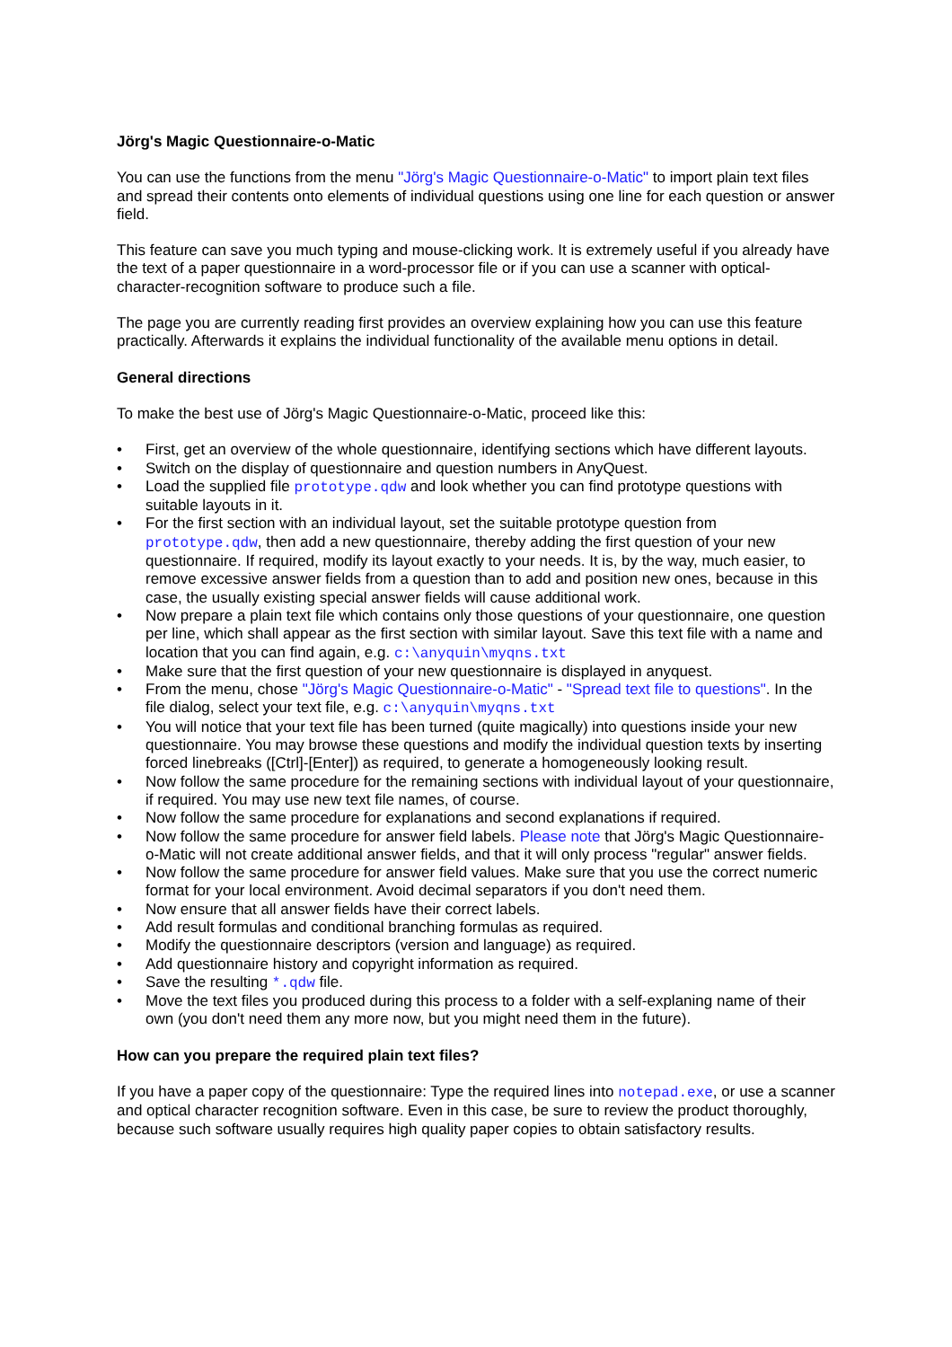Jörg's Magic Questionnaire-o-Matic
You can use the functions from the menu "Jörg's Magic Questionnaire-o-Matic" to import plain text files and spread their contents onto elements of individual questions using one line for each question or answer field.
This feature can save you much typing and mouse-clicking work. It is extremely useful if you already have the text of a paper questionnaire in a word-processor file or if you can use a scanner with optical-character-recognition software to produce such a file.
The page you are currently reading first provides an overview explaining how you can use this feature practically. Afterwards it explains the individual functionality of the available menu options in detail.
General directions
To make the best use of Jörg's Magic Questionnaire-o-Matic, proceed like this:
• First, get an overview of the whole questionnaire, identifying sections which have different layouts.
• Switch on the display of questionnaire and question numbers in AnyQuest.
• Load the supplied file prototype.qdw and look whether you can find prototype questions with suitable layouts in it.
• For the first section with an individual layout, set the suitable prototype question from prototype.qdw, then add a new questionnaire, thereby adding the first question of your new questionnaire. If required, modify its layout exactly to your needs. It is, by the way, much easier, to remove excessive answer fields from a question than to add and position new ones, because in this case, the usually existing special answer fields will cause additional work.
• Now prepare a plain text file which contains only those questions of your questionnaire, one question per line, which shall appear as the first section with similar layout. Save this text file with a name and location that you can find again, e.g. c:\anyquin\myqns.txt
• Make sure that the first question of your new questionnaire is displayed in anyquest.
• From the menu, chose "Jörg's Magic Questionnaire-o-Matic" - "Spread text file to questions". In the file dialog, select your text file, e.g. c:\anyquin\myqns.txt
• You will notice that your text file has been turned (quite magically) into questions inside your new questionnaire. You may browse these questions and modify the individual question texts by inserting forced linebreaks ([Ctrl]-[Enter]) as required, to generate a homogeneously looking result.
• Now follow the same procedure for the remaining sections with individual layout of your questionnaire, if required. You may use new text file names, of course.
• Now follow the same procedure for explanations and second explanations if required.
• Now follow the same procedure for answer field labels. Please note that Jörg's Magic Questionnaire-o-Matic will not create additional answer fields, and that it will only process "regular" answer fields.
• Now follow the same procedure for answer field values. Make sure that you use the correct numeric format for your local environment. Avoid decimal separators if you don't need them.
• Now ensure that all answer fields have their correct labels.
• Add result formulas and conditional branching formulas as required.
• Modify the questionnaire descriptors (version and language) as required.
• Add questionnaire history and copyright information as required.
• Save the resulting *.qdw file.
• Move the text files you produced during this process to a folder with a self-explaning name of their own (you don't need them any more now, but you might need them in the future).
How can you prepare the required plain text files?
If you have a paper copy of the questionnaire: Type the required lines into notepad.exe, or use a scanner and optical character recognition software. Even in this case, be sure to review the product thoroughly, because such software usually requires high quality paper copies to obtain satisfactory results.